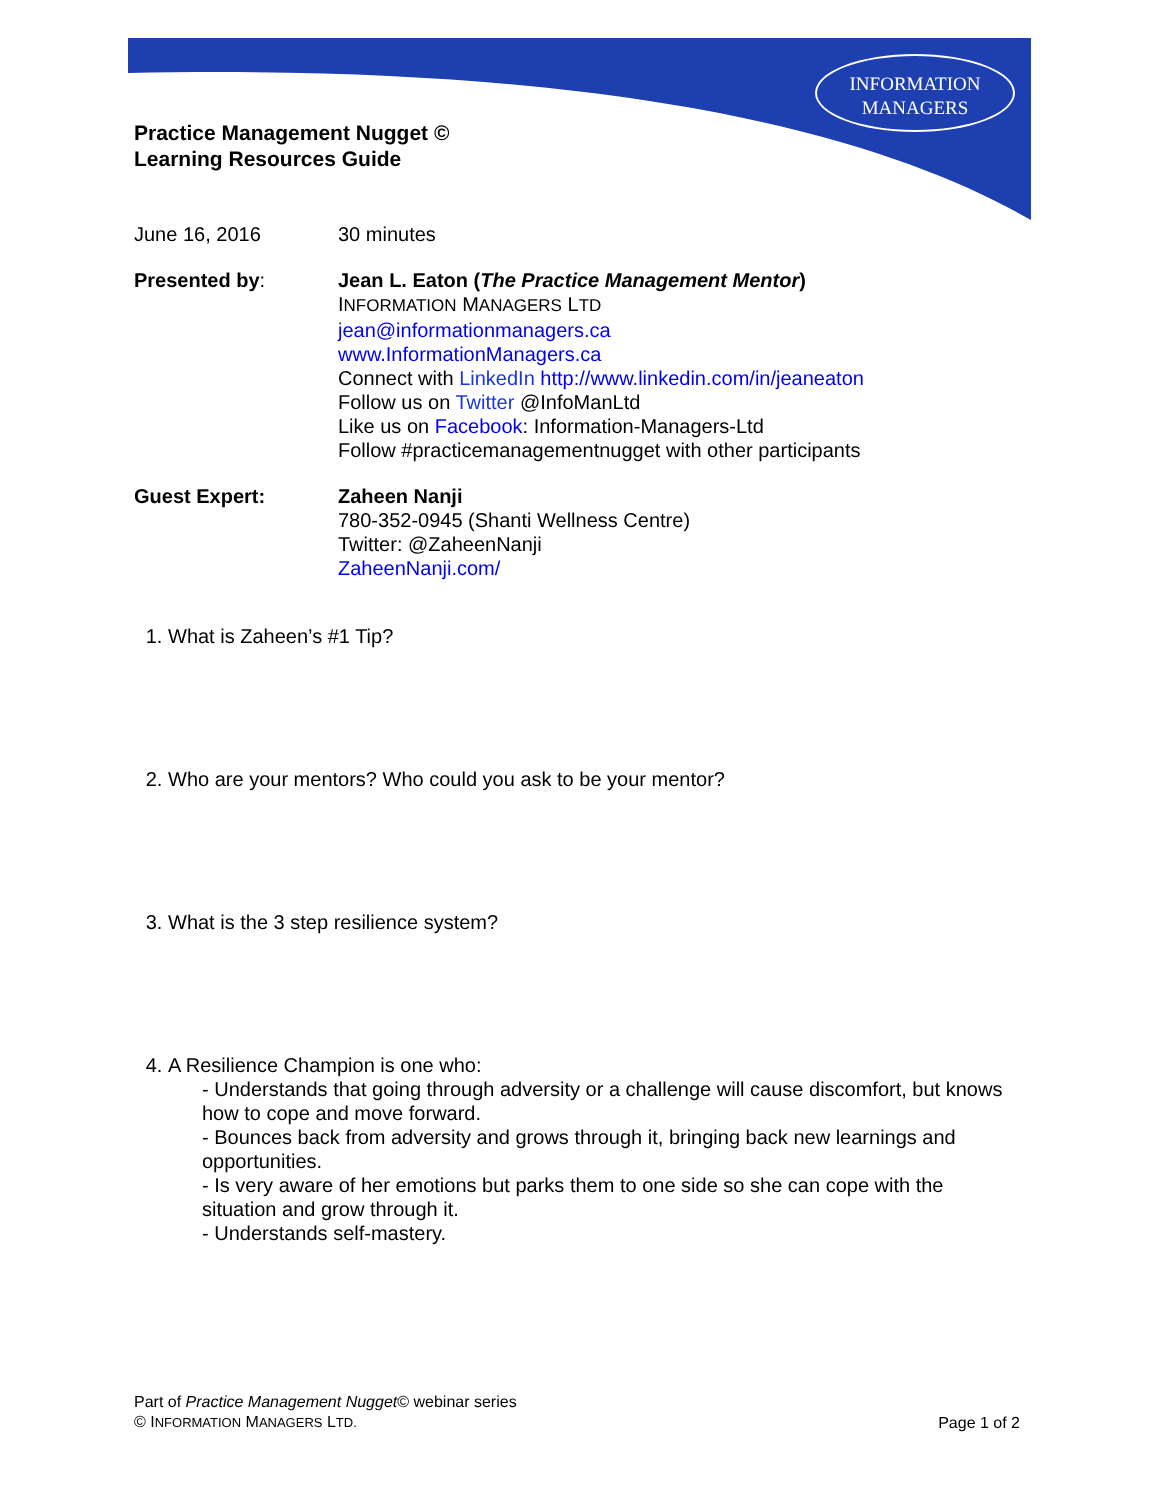INFORMATION
MANAGERS
Practice Management Nugget ©
Learning Resources Guide
June 16, 2016 30 minutes
Presented by: Jean L. Eaton (The Practice Management Mentor)
INFORMATION MANAGERS LTD
jean@informationmanagers.ca
www.InformationManagers.ca
Connect with LinkedIn http://www.linkedin.com/in/jeaneaton
Follow us on Twitter @InfoManLtd
Like us on Facebook: Information-Managers-Ltd
Follow #practicemanagementnugget with other participants
Guest Expert: Zaheen Nanji
780-352-0945 (Shanti Wellness Centre)
Twitter: @ZaheenNanji
ZaheenNanji.com/
1. What is Zaheen’s #1 Tip?
2. Who are your mentors? Who could you ask to be your mentor?
3. What is the 3 step resilience system?
4. A Resilience Champion is one who:
- Understands that going through adversity or a challenge will cause discomfort, but knows how to cope and move forward.
- Bounces back from adversity and grows through it, bringing back new learnings and opportunities.
- Is very aware of her emotions but parks them to one side so she can cope with the situation and grow through it.
- Understands self-mastery.
Part of Practice Management Nugget© webinar series
© INFORMATION MANAGERS LTD.
Page 1 of 2